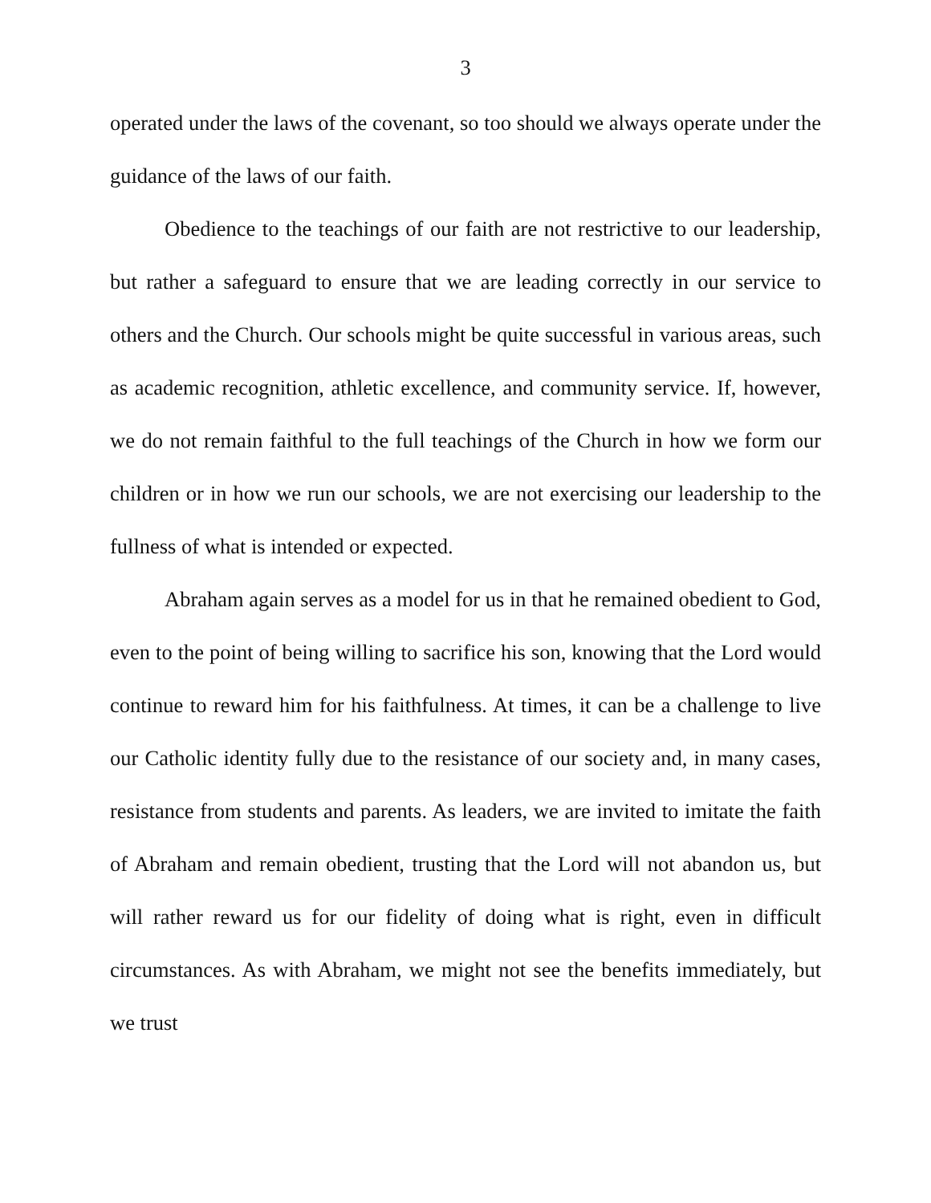3
operated under the laws of the covenant, so too should we always operate under the guidance of the laws of our faith.
Obedience to the teachings of our faith are not restrictive to our leadership, but rather a safeguard to ensure that we are leading correctly in our service to others and the Church. Our schools might be quite successful in various areas, such as academic recognition, athletic excellence, and community service. If, however, we do not remain faithful to the full teachings of the Church in how we form our children or in how we run our schools, we are not exercising our leadership to the fullness of what is intended or expected.
Abraham again serves as a model for us in that he remained obedient to God, even to the point of being willing to sacrifice his son, knowing that the Lord would continue to reward him for his faithfulness. At times, it can be a challenge to live our Catholic identity fully due to the resistance of our society and, in many cases, resistance from students and parents. As leaders, we are invited to imitate the faith of Abraham and remain obedient, trusting that the Lord will not abandon us, but will rather reward us for our fidelity of doing what is right, even in difficult circumstances. As with Abraham, we might not see the benefits immediately, but we trust